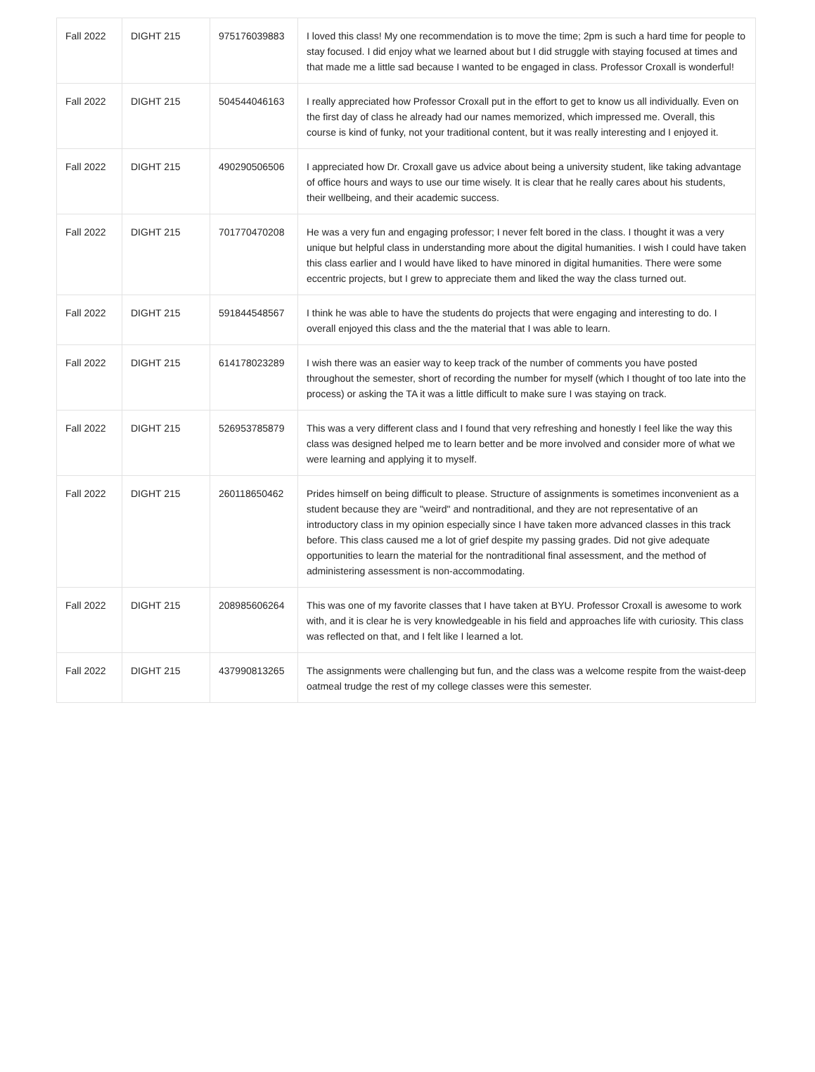| Fall 2022 | DIGHT 215 | 975176039883 | I loved this class! My one recommendation is to move the time; 2pm is such a hard time for people to stay focused. I did enjoy what we learned about but I did struggle with staying focused at times and that made me a little sad because I wanted to be engaged in class. Professor Croxall is wonderful! |
| Fall 2022 | DIGHT 215 | 504544046163 | I really appreciated how Professor Croxall put in the effort to get to know us all individually. Even on the first day of class he already had our names memorized, which impressed me. Overall, this course is kind of funky, not your traditional content, but it was really interesting and I enjoyed it. |
| Fall 2022 | DIGHT 215 | 490290506506 | I appreciated how Dr. Croxall gave us advice about being a university student, like taking advantage of office hours and ways to use our time wisely. It is clear that he really cares about his students, their wellbeing, and their academic success. |
| Fall 2022 | DIGHT 215 | 701770470208 | He was a very fun and engaging professor; I never felt bored in the class. I thought it was a very unique but helpful class in understanding more about the digital humanities. I wish I could have taken this class earlier and I would have liked to have minored in digital humanities. There were some eccentric projects, but I grew to appreciate them and liked the way the class turned out. |
| Fall 2022 | DIGHT 215 | 591844548567 | I think he was able to have the students do projects that were engaging and interesting to do. I overall enjoyed this class and the the material that I was able to learn. |
| Fall 2022 | DIGHT 215 | 614178023289 | I wish there was an easier way to keep track of the number of comments you have posted throughout the semester, short of recording the number for myself (which I thought of too late into the process) or asking the TA it was a little difficult to make sure I was staying on track. |
| Fall 2022 | DIGHT 215 | 526953785879 | This was a very different class and I found that very refreshing and honestly I feel like the way this class was designed helped me to learn better and be more involved and consider more of what we were learning and applying it to myself. |
| Fall 2022 | DIGHT 215 | 260118650462 | Prides himself on being difficult to please. Structure of assignments is sometimes inconvenient as a student because they are "weird" and nontraditional, and they are not representative of an introductory class in my opinion especially since I have taken more advanced classes in this track before. This class caused me a lot of grief despite my passing grades. Did not give adequate opportunities to learn the material for the nontraditional final assessment, and the method of administering assessment is non-accommodating. |
| Fall 2022 | DIGHT 215 | 208985606264 | This was one of my favorite classes that I have taken at BYU. Professor Croxall is awesome to work with, and it is clear he is very knowledgeable in his field and approaches life with curiosity. This class was reflected on that, and I felt like I learned a lot. |
| Fall 2022 | DIGHT 215 | 437990813265 | The assignments were challenging but fun, and the class was a welcome respite from the waist-deep oatmeal trudge the rest of my college classes were this semester. |